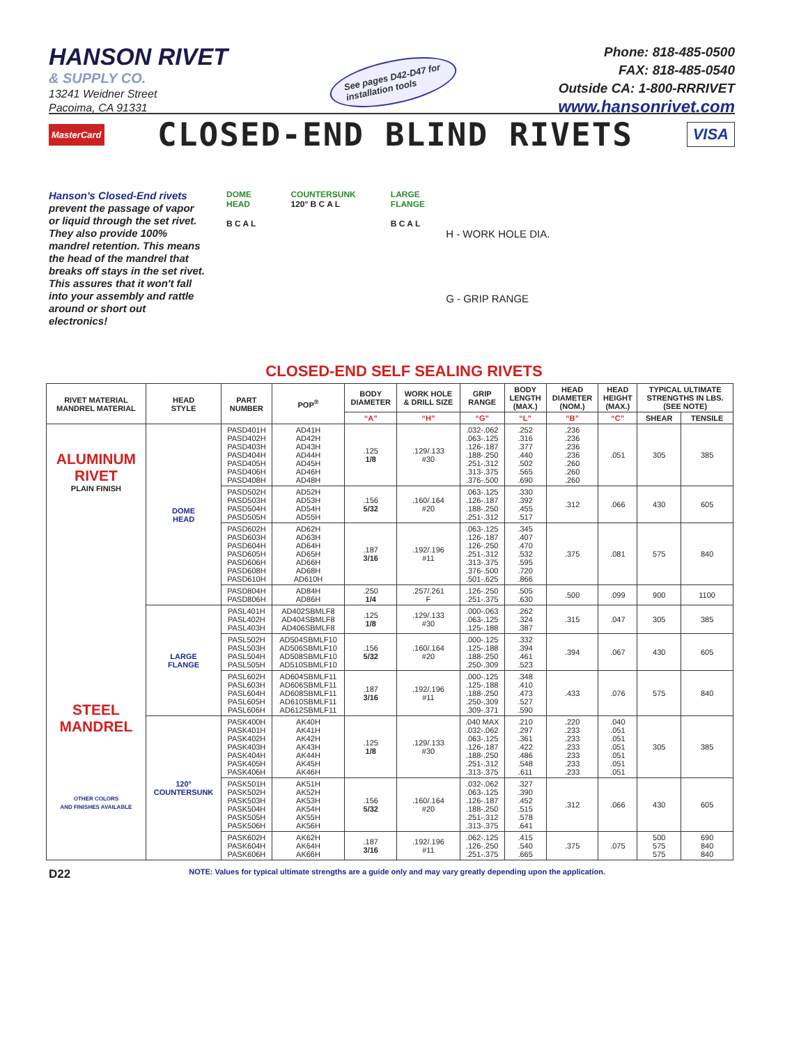HANSON RIVET
& SUPPLY CO.
13241 Weidner Street
Pacoima, CA 91331
See pages D42-D47 for
installation tools
Phone: 818-485-0500
FAX: 818-485-0540
Outside CA: 1-800-RRRIVET
www.hansonrivet.com
MasterCard
CLOSED-END BLIND RIVETS
VISA
Hanson's Closed-End rivets prevent the passage of vapor or liquid through the set rivet. They also provide 100% mandrel retention. This means the head of the mandrel that breaks off stays in the set rivet. This assures that it won't fall into your assembly and rattle around or short out electronics!
DOME
HEAD
B C A L
COUNTERSUNK
120° B C A L
LARGE
FLANGE
B C A L
H - WORK HOLE DIA.
G - GRIP RANGE
CLOSED-END SELF SEALING RIVETS
| RIVET MATERIAL MANDREL MATERIAL | HEAD STYLE | PART NUMBER | POP<sup>®</sup> | BODY DIAMETER | WORK HOLE & DRILL SIZE | GRIP RANGE | BODY LENGTH (MAX.) | HEAD DIAMETER (NOM.) | HEAD HEIGHT (MAX.) | TYPICAL ULTIMATE STRENGTHS IN LBS. (SEE NOTE) | |
| --- | --- | --- | --- | --- | --- | --- | --- | --- | --- | --- | --- |
| | | | | “A” | “H” | “G” | “L” | “B” | “C” | SHEAR | TENSILE |
| ALUMINUM RIVET PLAIN FINISH STEEL MANDREL OTHER COLORS AND FINISHES AVAILABLE | DOME HEAD | PASD401H PASD402H PASD403H PASD404H PASD405H PASD406H PASD408H | AD41H AD42H AD43H AD44H AD45H AD46H AD48H | .125 1/8 | .129/.133 #30 | .032-.062 .063-.125 .126-.187 .188-.250 .251-.312 .313-.375 .376-.500 | .252 .316 .377 .440 .502 .565 .690 | .236 .236 .236 .236 .260 .260 .260 | .051 | 305 | 385 |
| | | PASD502H PASD503H PASD504H PASD505H | AD52H AD53H AD54H AD55H | .156 5/32 | .160/.164 #20 | .063-.125 .126-.187 .188-.250 .251-.312 | .330 .392 .455 .517 | .312 | .066 | 430 | 605 |
| | | PASD602H PASD603H PASD604H PASD605H PASD606H PASD608H PASD610H | AD62H AD63H AD64H AD65H AD66H AD68H AD610H | .187 3/16 | .192/.196 #11 | .063-.125 .126-.187 .126-.250 .251-.312 .313-.375 .376-.500 .501-.625 | .345 .407 .470 .532 .595 .720 .866 | .375 | .081 | 575 | 840 |
| | | PASD804H PASD806H | AD84H AD86H | .250 1/4 | .257/.261 F | .126-.250 .251-.375 | .505 .630 | .500 | .099 | 900 | 1100 |
| | LARGE FLANGE | PASL401H PASL402H PASL403H | AD402SBMLF8 AD404SBMLF8 AD406SBMLF8 | .125 1/8 | .129/.133 #30 | .000-.063 .063-.125 .125-.188 | .262 .324 .387 | .315 | .047 | 305 | 385 |
| | | PASL502H PASL503H PASL504H PASL505H | AD504SBMLF10 AD506SBMLF10 AD508SBMLF10 AD510SBMLF10 | .156 5/32 | .160/.164 #20 | .000-.125 .125-.188 .188-.250 .250-.309 | .332 .394 .461 .523 | .394 | .067 | 430 | 605 |
| | | PASL602H PASL603H PASL604H PASL605H PASL606H | AD604SBMLF11 AD606SBMLF11 AD608SBMLF11 AD610SBMLF11 AD612SBMLF11 | .187 3/16 | .192/.196 #11 | .000-.125 .125-.188 .188-.250 .250-.309 .309-.371 | .348 .410 .473 .527 .590 | .433 | .076 | 575 | 840 |
| | 120° COUNTERSUNK | PASK400H PASK401H PASK402H PASK403H PASK404H PASK405H PASK406H | AK40H AK41H AK42H AK43H AK44H AK45H AK46H | .125 1/8 | .129/.133 #30 | .040 MAX .032-.062 .063-.125 .126-.187 .188-.250 .251-.312 .313-.375 | .210 .297 .361 .422 .486 .548 .611 | .220 .233 .233 .233 .233 .233 .233 | .040 .051 .051 .051 .051 .051 .051 | 305 | 385 |
| | | PASK501H PASK502H PASK503H PASK504H PASK505H PASK506H | AK51H AK52H AK53H AK54H AK55H AK56H | .156 5/32 | .160/.164 #20 | .032-.062 .063-.125 .126-.187 .188-.250 .251-.312 .313-.375 | .327 .390 .452 .515 .578 .641 | .312 | .066 | 430 | 605 |
| | | PASK602H PASK604H PASK606H | AK62H AK64H AK66H | .187 3/16 | .192/.196 #11 | .062-.125 .126-.250 .251-.375 | .415 .540 .665 | .375 | .075 | 500 575 575 | 690 840 840 |
D22 NOTE: Values for typical ultimate strengths are a guide only and may vary greatly depending upon the application.